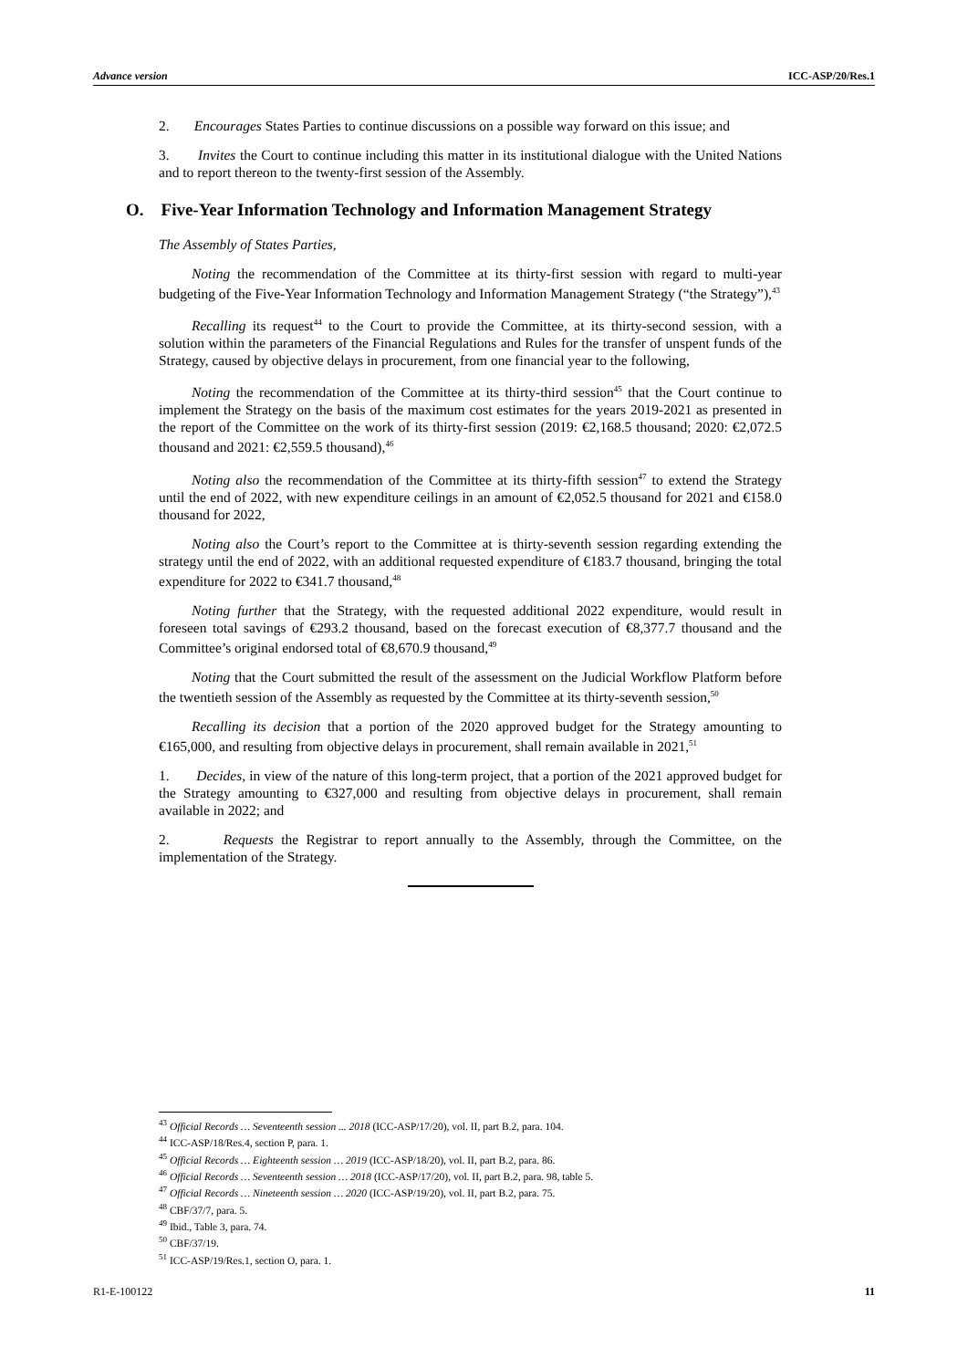Advance version ICC-ASP/20/Res.1
2. Encourages States Parties to continue discussions on a possible way forward on this issue; and
3. Invites the Court to continue including this matter in its institutional dialogue with the United Nations and to report thereon to the twenty-first session of the Assembly.
O. Five-Year Information Technology and Information Management Strategy
The Assembly of States Parties,
Noting the recommendation of the Committee at its thirty-first session with regard to multi-year budgeting of the Five-Year Information Technology and Information Management Strategy (“the Strategy”),<sup>43</sup>
Recalling its request<sup>44</sup> to the Court to provide the Committee, at its thirty-second session, with a solution within the parameters of the Financial Regulations and Rules for the transfer of unspent funds of the Strategy, caused by objective delays in procurement, from one financial year to the following,
Noting the recommendation of the Committee at its thirty-third session<sup>45</sup> that the Court continue to implement the Strategy on the basis of the maximum cost estimates for the years 2019-2021 as presented in the report of the Committee on the work of its thirty-first session (2019: €2,168.5 thousand; 2020: €2,072.5 thousand and 2021: €2,559.5 thousand),<sup>46</sup>
Noting also the recommendation of the Committee at its thirty-fifth session<sup>47</sup> to extend the Strategy until the end of 2022, with new expenditure ceilings in an amount of €2,052.5 thousand for 2021 and €158.0 thousand for 2022,
Noting also the Court’s report to the Committee at is thirty-seventh session regarding extending the strategy until the end of 2022, with an additional requested expenditure of €183.7 thousand, bringing the total expenditure for 2022 to €341.7 thousand,<sup>48</sup>
Noting further that the Strategy, with the requested additional 2022 expenditure, would result in foreseen total savings of €293.2 thousand, based on the forecast execution of €8,377.7 thousand and the Committee’s original endorsed total of €8,670.9 thousand,<sup>49</sup>
Noting that the Court submitted the result of the assessment on the Judicial Workflow Platform before the twentieth session of the Assembly as requested by the Committee at its thirty-seventh session,<sup>50</sup>
Recalling its decision that a portion of the 2020 approved budget for the Strategy amounting to €165,000, and resulting from objective delays in procurement, shall remain available in 2021,<sup>51</sup>
1. Decides, in view of the nature of this long-term project, that a portion of the 2021 approved budget for the Strategy amounting to €327,000 and resulting from objective delays in procurement, shall remain available in 2022; and
2. Requests the Registrar to report annually to the Assembly, through the Committee, on the implementation of the Strategy.
<sup>43</sup> Official Records … Seventeenth session ... 2018 (ICC-ASP/17/20), vol. II, part B.2, para. 104.
<sup>44</sup> ICC-ASP/18/Res.4, section P, para. 1.
<sup>45</sup> Official Records … Eighteenth session … 2019 (ICC-ASP/18/20), vol. II, part B.2, para. 86.
<sup>46</sup> Official Records … Seventeenth session … 2018 (ICC-ASP/17/20), vol. II, part B.2, para. 98, table 5.
<sup>47</sup> Official Records … Nineteenth session … 2020 (ICC-ASP/19/20), vol. II, part B.2, para. 75.
<sup>48</sup> CBF/37/7, para. 5.
<sup>49</sup> Ibid., Table 3, para. 74.
<sup>50</sup> CBF/37/19.
<sup>51</sup> ICC-ASP/19/Res.1, section O, para. 1.
R1-E-100122 11